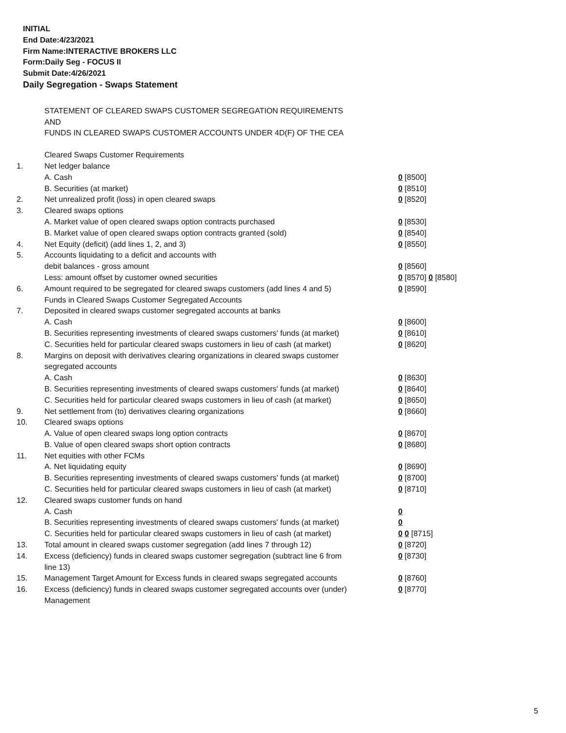INITIAL
End Date:4/23/2021
Firm Name:INTERACTIVE BROKERS LLC
Form:Daily Seg - FOCUS II
Submit Date:4/26/2021
Daily Segregation - Swaps Statement
STATEMENT OF CLEARED SWAPS CUSTOMER SEGREGATION REQUIREMENTS
AND
FUNDS IN CLEARED SWAPS CUSTOMER ACCOUNTS UNDER 4D(F) OF THE CEA
| | Cleared Swaps Customer Requirements | |
| 1. | Net ledger balance | |
| | A. Cash | 0 [8500] |
| | B. Securities (at market) | 0 [8510] |
| 2. | Net unrealized profit (loss) in open cleared swaps | 0 [8520] |
| 3. | Cleared swaps options | |
| | A. Market value of open cleared swaps option contracts purchased | 0 [8530] |
| | B. Market value of open cleared swaps option contracts granted (sold) | 0 [8540] |
| 4. | Net Equity (deficit) (add lines 1, 2, and 3) | 0 [8550] |
| 5. | Accounts liquidating to a deficit and accounts with | |
| | debit balances - gross amount | 0 [8560] |
| | Less: amount offset by customer owned securities | 0 [8570] 0 [8580] |
| 6. | Amount required to be segregated for cleared swaps customers (add lines 4 and 5) | 0 [8590] |
| | Funds in Cleared Swaps Customer Segregated Accounts | |
| 7. | Deposited in cleared swaps customer segregated accounts at banks | |
| | A. Cash | 0 [8600] |
| | B. Securities representing investments of cleared swaps customers' funds (at market) | 0 [8610] |
| | C. Securities held for particular cleared swaps customers in lieu of cash (at market) | 0 [8620] |
| 8. | Margins on deposit with derivatives clearing organizations in cleared swaps customer segregated accounts | |
| | A. Cash | 0 [8630] |
| | B. Securities representing investments of cleared swaps customers' funds (at market) | 0 [8640] |
| | C. Securities held for particular cleared swaps customers in lieu of cash (at market) | 0 [8650] |
| 9. | Net settlement from (to) derivatives clearing organizations | 0 [8660] |
| 10. | Cleared swaps options | |
| | A. Value of open cleared swaps long option contracts | 0 [8670] |
| | B. Value of open cleared swaps short option contracts | 0 [8680] |
| 11. | Net equities with other FCMs | |
| | A. Net liquidating equity | 0 [8690] |
| | B. Securities representing investments of cleared swaps customers' funds (at market) | 0 [8700] |
| | C. Securities held for particular cleared swaps customers in lieu of cash (at market) | 0 [8710] |
| 12. | Cleared swaps customer funds on hand | |
| | A. Cash | 0 |
| | B. Securities representing investments of cleared swaps customers' funds (at market) | 0 |
| | C. Securities held for particular cleared swaps customers in lieu of cash (at market) | 0 0 [8715] |
| 13. | Total amount in cleared swaps customer segregation (add lines 7 through 12) | 0 [8720] |
| 14. | Excess (deficiency) funds in cleared swaps customer segregation (subtract line 6 from line 13) | 0 [8730] |
| 15. | Management Target Amount for Excess funds in cleared swaps segregated accounts | 0 [8760] |
| 16. | Excess (deficiency) funds in cleared swaps customer segregated accounts over (under) Management | 0 [8770] |
5